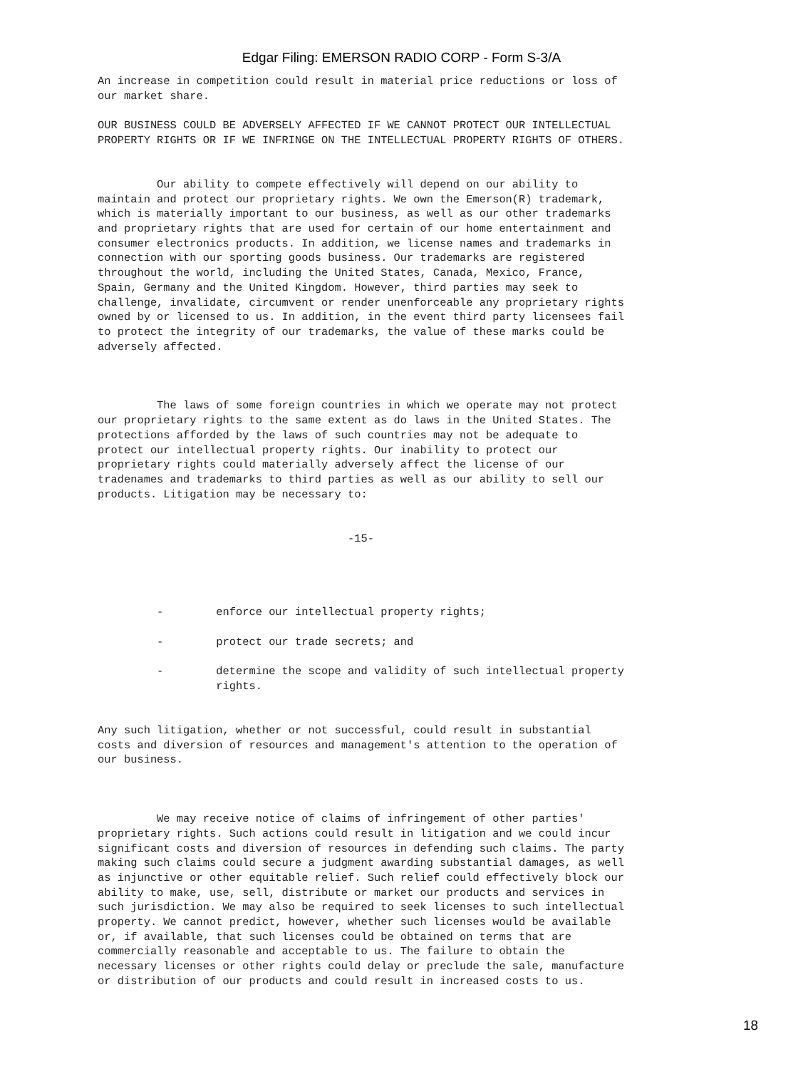Edgar Filing: EMERSON RADIO CORP - Form S-3/A
An increase in competition could result in material price reductions or loss of
our market share.

OUR BUSINESS COULD BE ADVERSELY AFFECTED IF WE CANNOT PROTECT OUR INTELLECTUAL
PROPERTY RIGHTS OR IF WE INFRINGE ON THE INTELLECTUAL PROPERTY RIGHTS OF OTHERS.


         Our ability to compete effectively will depend on our ability to
maintain and protect our proprietary rights. We own the Emerson(R) trademark,
which is materially important to our business, as well as our other trademarks
and proprietary rights that are used for certain of our home entertainment and
consumer electronics products. In addition, we license names and trademarks in
connection with our sporting goods business. Our trademarks are registered
throughout the world, including the United States, Canada, Mexico, France,
Spain, Germany and the United Kingdom. However, third parties may seek to
challenge, invalidate, circumvent or render unenforceable any proprietary rights
owned by or licensed to us. In addition, in the event third party licensees fail
to protect the integrity of our trademarks, the value of these marks could be
adversely affected.



         The laws of some foreign countries in which we operate may not protect
our proprietary rights to the same extent as do laws in the United States. The
protections afforded by the laws of such countries may not be adequate to
protect our intellectual property rights. Our inability to protect our
proprietary rights could materially adversely affect the license of our
tradenames and trademarks to third parties as well as our ability to sell our
products. Litigation may be necessary to:


                                      -15-




         -        enforce our intellectual property rights;

         -        protect our trade secrets; and

         -        determine the scope and validity of such intellectual property
                  rights.


Any such litigation, whether or not successful, could result in substantial
costs and diversion of resources and management's attention to the operation of
our business.



         We may receive notice of claims of infringement of other parties'
proprietary rights. Such actions could result in litigation and we could incur
significant costs and diversion of resources in defending such claims. The party
making such claims could secure a judgment awarding substantial damages, as well
as injunctive or other equitable relief. Such relief could effectively block our
ability to make, use, sell, distribute or market our products and services in
such jurisdiction. We may also be required to seek licenses to such intellectual
property. We cannot predict, however, whether such licenses would be available
or, if available, that such licenses could be obtained on terms that are
commercially reasonable and acceptable to us. The failure to obtain the
necessary licenses or other rights could delay or preclude the sale, manufacture
or distribution of our products and could result in increased costs to us.
18